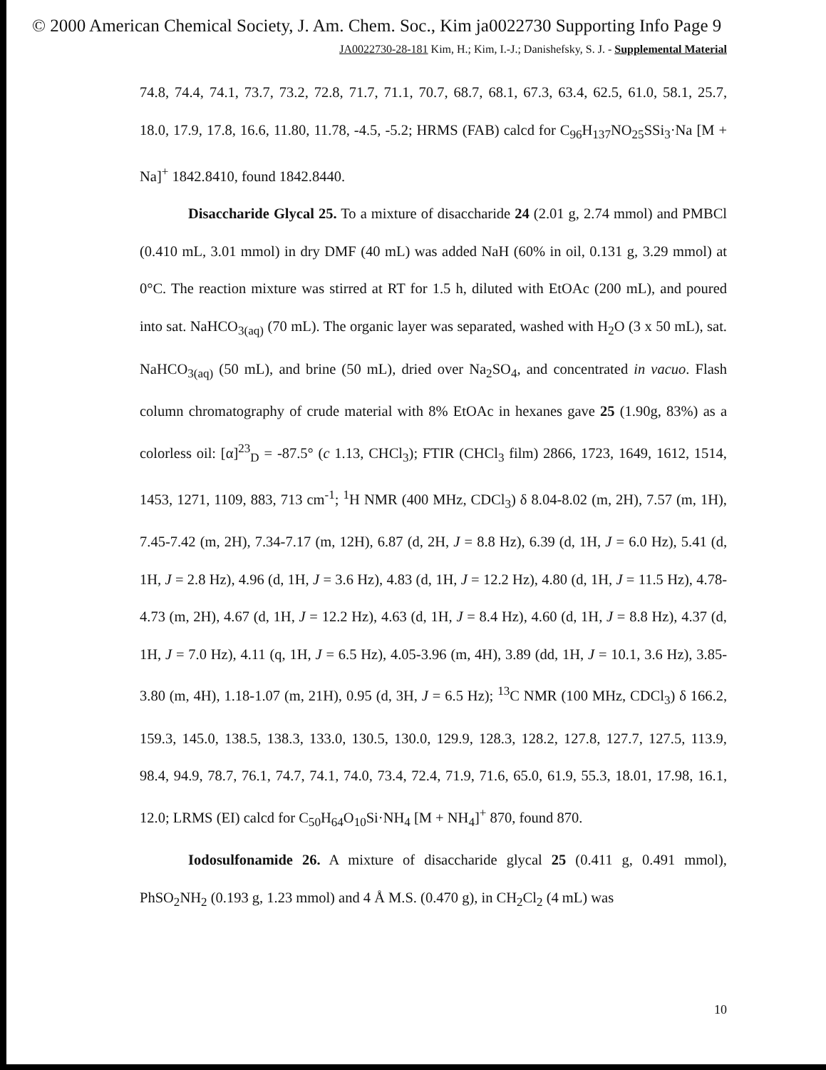© 2000 American Chemical Society, J. Am. Chem. Soc., Kim ja0022730 Supporting Info Page 9
JA0022730-28-181 Kim, H.; Kim, I.-J.; Danishefsky, S. J. - Supplemental Material
74.8, 74.4, 74.1, 73.7, 73.2, 72.8, 71.7, 71.1, 70.7, 68.7, 68.1, 67.3, 63.4, 62.5, 61.0, 58.1, 25.7, 18.0, 17.9, 17.8, 16.6, 11.80, 11.78, -4.5, -5.2; HRMS (FAB) calcd for C<sub>96</sub>H<sub>137</sub>NO<sub>25</sub>SSi<sub>3</sub>·Na [M + Na]<sup>+</sup> 1842.8410, found 1842.8440.
Disaccharide Glycal 25. To a mixture of disaccharide 24 (2.01 g, 2.74 mmol) and PMBCl (0.410 mL, 3.01 mmol) in dry DMF (40 mL) was added NaH (60% in oil, 0.131 g, 3.29 mmol) at 0°C. The reaction mixture was stirred at RT for 1.5 h, diluted with EtOAc (200 mL), and poured into sat. NaHCO<sub>3(aq)</sub> (70 mL). The organic layer was separated, washed with H<sub>2</sub>O (3 x 50 mL), sat. NaHCO<sub>3(aq)</sub> (50 mL), and brine (50 mL), dried over Na<sub>2</sub>SO<sub>4</sub>, and concentrated in vacuo. Flash column chromatography of crude material with 8% EtOAc in hexanes gave 25 (1.90g, 83%) as a colorless oil: [α]<sup>23</sup><sub>D</sub> = -87.5° (c 1.13, CHCl<sub>3</sub>); FTIR (CHCl<sub>3</sub> film) 2866, 1723, 1649, 1612, 1514, 1453, 1271, 1109, 883, 713 cm<sup>-1</sup>; <sup>1</sup>H NMR (400 MHz, CDCl<sub>3</sub>) δ 8.04-8.02 (m, 2H), 7.57 (m, 1H), 7.45-7.42 (m, 2H), 7.34-7.17 (m, 12H), 6.87 (d, 2H, J = 8.8 Hz), 6.39 (d, 1H, J = 6.0 Hz), 5.41 (d, 1H, J = 2.8 Hz), 4.96 (d, 1H, J = 3.6 Hz), 4.83 (d, 1H, J = 12.2 Hz), 4.80 (d, 1H, J = 11.5 Hz), 4.78-4.73 (m, 2H), 4.67 (d, 1H, J = 12.2 Hz), 4.63 (d, 1H, J = 8.4 Hz), 4.60 (d, 1H, J = 8.8 Hz), 4.37 (d, 1H, J = 7.0 Hz), 4.11 (q, 1H, J = 6.5 Hz), 4.05-3.96 (m, 4H), 3.89 (dd, 1H, J = 10.1, 3.6 Hz), 3.85-3.80 (m, 4H), 1.18-1.07 (m, 21H), 0.95 (d, 3H, J = 6.5 Hz); <sup>13</sup>C NMR (100 MHz, CDCl<sub>3</sub>) δ 166.2, 159.3, 145.0, 138.5, 138.3, 133.0, 130.5, 130.0, 129.9, 128.3, 128.2, 127.8, 127.7, 127.5, 113.9, 98.4, 94.9, 78.7, 76.1, 74.7, 74.1, 74.0, 73.4, 72.4, 71.9, 71.6, 65.0, 61.9, 55.3, 18.01, 17.98, 16.1, 12.0; LRMS (EI) calcd for C<sub>50</sub>H<sub>64</sub>O<sub>10</sub>Si·NH<sub>4</sub> [M + NH<sub>4</sub>]<sup>+</sup> 870, found 870.
Iodosulfonamide 26. A mixture of disaccharide glycal 25 (0.411 g, 0.491 mmol), PhSO<sub>2</sub>NH<sub>2</sub> (0.193 g, 1.23 mmol) and 4 Å M.S. (0.470 g), in CH<sub>2</sub>Cl<sub>2</sub> (4 mL) was
10